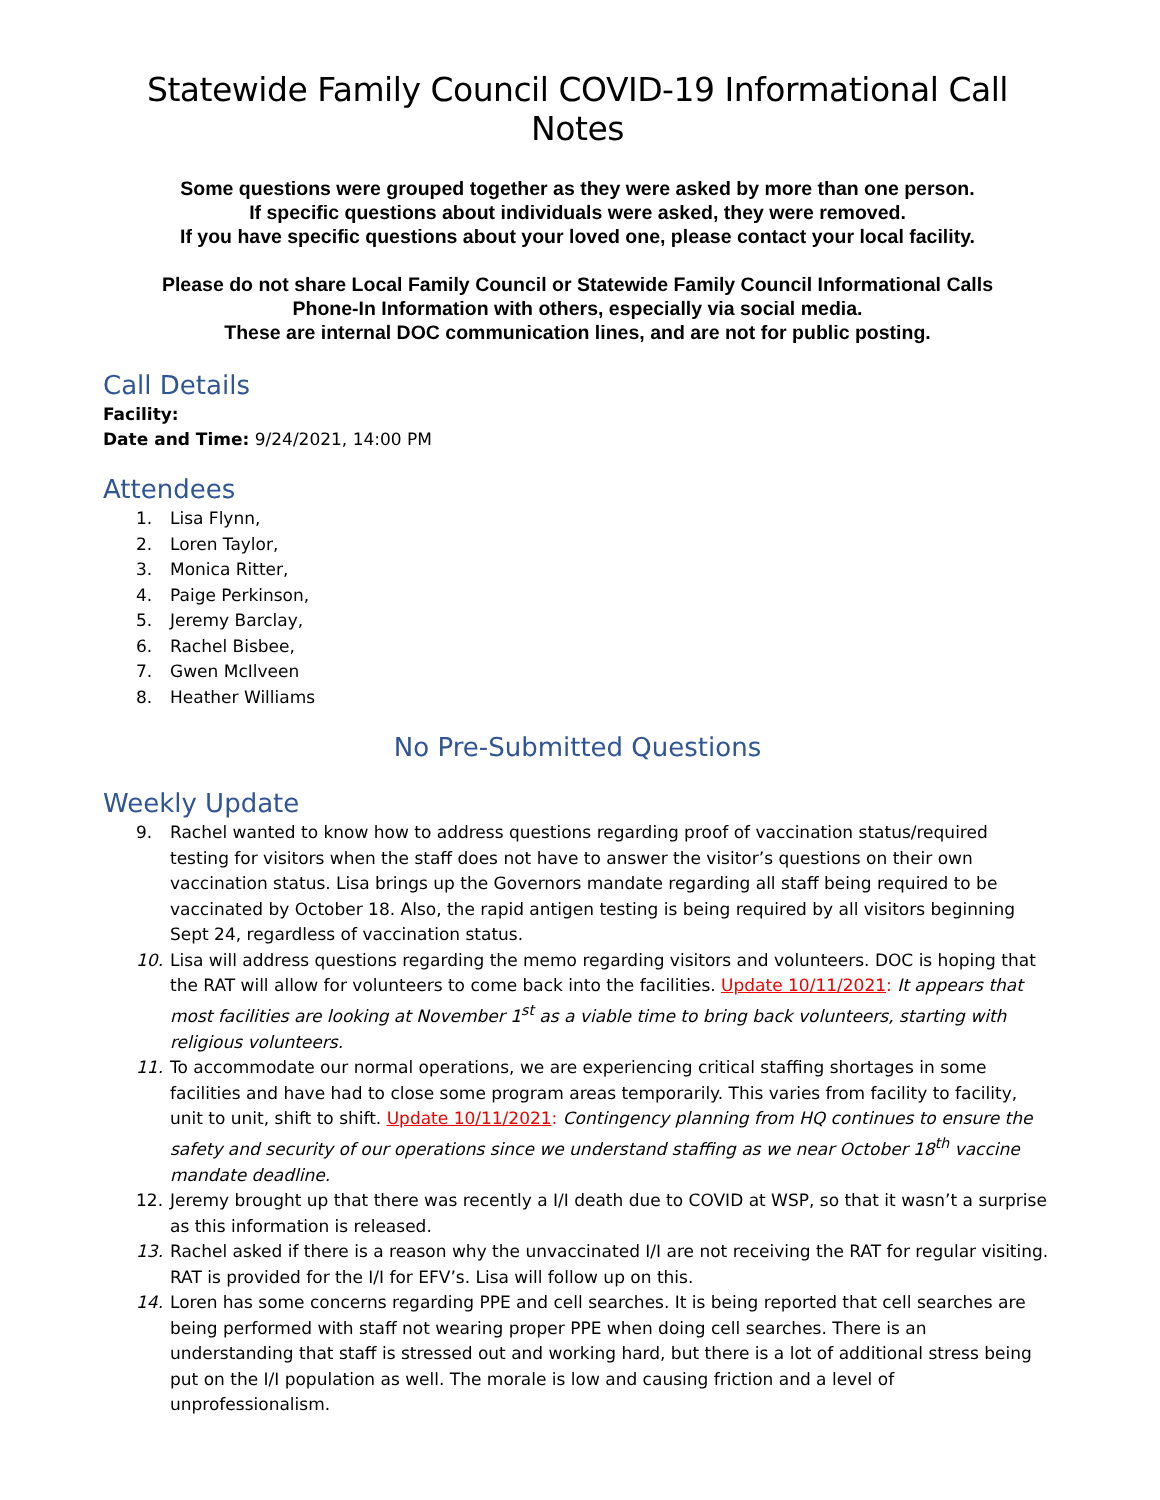Statewide Family Council COVID-19 Informational Call Notes
Some questions were grouped together as they were asked by more than one person.
If specific questions about individuals were asked, they were removed.
If you have specific questions about your loved one, please contact your local facility.
Please do not share Local Family Council or Statewide Family Council Informational Calls
Phone-In Information with others, especially via social media.
These are internal DOC communication lines, and are not for public posting.
Call Details
Facility:
Date and Time: 9/24/2021, 14:00 PM
Attendees
1. Lisa Flynn,
2. Loren Taylor,
3. Monica Ritter,
4. Paige Perkinson,
5. Jeremy Barclay,
6. Rachel Bisbee,
7. Gwen McIlveen
8. Heather Williams
No Pre-Submitted Questions
Weekly Update
9. Rachel wanted to know how to address questions regarding proof of vaccination status/required testing for visitors when the staff does not have to answer the visitor’s questions on their own vaccination status. Lisa brings up the Governors mandate regarding all staff being required to be vaccinated by October 18. Also, the rapid antigen testing is being required by all visitors beginning Sept 24, regardless of vaccination status.
10. Lisa will address questions regarding the memo regarding visitors and volunteers. DOC is hoping that the RAT will allow for volunteers to come back into the facilities. Update 10/11/2021: It appears that most facilities are looking at November 1<sup>st</sup> as a viable time to bring back volunteers, starting with religious volunteers.
11. To accommodate our normal operations, we are experiencing critical staffing shortages in some facilities and have had to close some program areas temporarily. This varies from facility to facility, unit to unit, shift to shift. Update 10/11/2021: Contingency planning from HQ continues to ensure the safety and security of our operations since we understand staffing as we near October 18<sup>th</sup> vaccine mandate deadline.
12. Jeremy brought up that there was recently a I/I death due to COVID at WSP, so that it wasn’t a surprise as this information is released.
13. Rachel asked if there is a reason why the unvaccinated I/I are not receiving the RAT for regular visiting. RAT is provided for the I/I for EFV’s. Lisa will follow up on this.
14. Loren has some concerns regarding PPE and cell searches. It is being reported that cell searches are being performed with staff not wearing proper PPE when doing cell searches. There is an understanding that staff is stressed out and working hard, but there is a lot of additional stress being put on the I/I population as well. The morale is low and causing friction and a level of unprofessionalism.